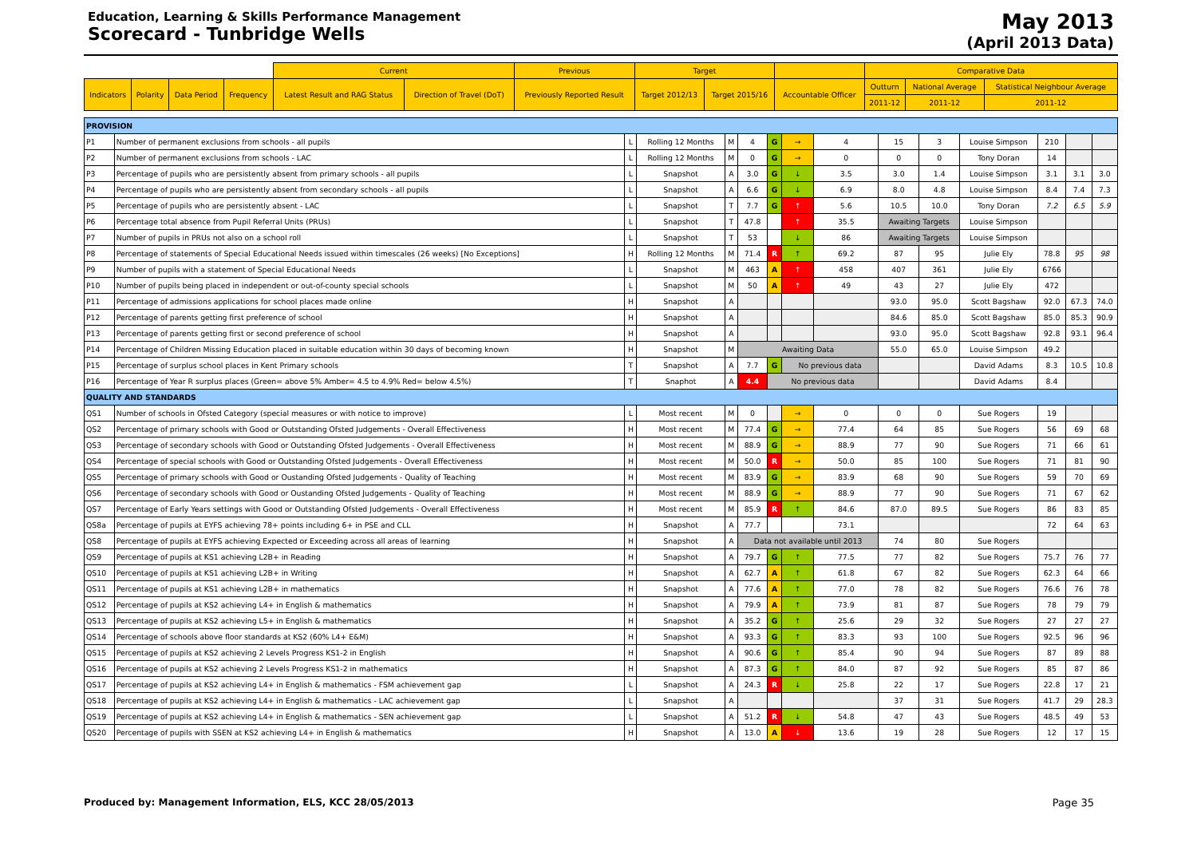Education, Learning & Skills Performance Management
Scorecard - Tunbridge Wells
May 2013
(April 2013 Data)
| | | | | Current | | Previous | Target | | | Comparative Data | | |
| --- | --- | --- | --- | --- | --- | --- | --- | --- | --- | --- | --- | --- |
| Indicators | Polarity | Data Period | Frequency | Latest Result and RAG Status | Direction of Travel (DoT) | Previously Reported Result | Target 2012/13 | Target 2015/16 | Accountable Officer | Outturn | National Average | Statistical Neighbour Average |
| | | | | | | | | | | 2011-12 | 2011-12 | 2011-12 |
| PROVISION | | | | | | | | | | | | | | |
| P1 | Number of permanent exclusions from schools - all pupils | L | Rolling 12 Months | M | 4 | G | → | 4 | 15 | 3 | Louise Simpson | 210 | | |
| P2 | Number of permanent exclusions from schools - LAC | L | Rolling 12 Months | M | 0 | G | → | 0 | 0 | 0 | Tony Doran | 14 | | |
| P3 | Percentage of pupils who are persistently absent from primary schools - all pupils | L | Snapshot | A | 3.0 | G | ↓ | 3.5 | 3.0 | 1.4 | Louise Simpson | 3.1 | 3.1 | 3.0 |
| P4 | Percentage of pupils who are persistently absent from secondary schools - all pupils | L | Snapshot | A | 6.6 | G | ↓ | 6.9 | 8.0 | 4.8 | Louise Simpson | 8.4 | 7.4 | 7.3 |
| P5 | Percentage of pupils who are persistently absent - LAC | L | Snapshot | T | 7.7 | G | ↑ | 5.6 | 10.5 | 10.0 | Tony Doran | 7.2 | 6.5 | 5.9 |
| P6 | Percentage total absence from Pupil Referral Units (PRUs) | L | Snapshot | T | 47.8 | | ↑ | 35.5 | Awaiting Targets | | Louise Simpson | | | |
| P7 | Number of pupils in PRUs not also on a school roll | L | Snapshot | T | 53 | | ↓ | 86 | Awaiting Targets | | Louise Simpson | | | |
| P8 | Percentage of statements of Special Educational Needs issued within timescales (26 weeks) [No Exceptions] | H | Rolling 12 Months | M | 71.4 | R | ↑ | 69.2 | 87 | 95 | Julie Ely | 78.8 | 95 | 98 |
| P9 | Number of pupils with a statement of Special Educational Needs | L | Snapshot | M | 463 | A | ↑ | 458 | 407 | 361 | Julie Ely | 6766 | | |
| P10 | Number of pupils being placed in independent or out-of-county special schools | L | Snapshot | M | 50 | A | ↑ | 49 | 43 | 27 | Julie Ely | 472 | | |
| P11 | Percentage of admissions applications for school places made online | H | Snapshot | A | | | | | 93.0 | 95.0 | Scott Bagshaw | 92.0 | 67.3 | 74.0 |
| P12 | Percentage of parents getting first preference of school | H | Snapshot | A | | | | | 84.6 | 85.0 | Scott Bagshaw | 85.0 | 85.3 | 90.9 |
| P13 | Percentage of parents getting first or second preference of school | H | Snapshot | A | | | | | 93.0 | 95.0 | Scott Bagshaw | 92.8 | 93.1 | 96.4 |
| P14 | Percentage of Children Missing Education placed in suitable education within 30 days of becoming known | H | Snapshot | M | Awaiting Data | | | | 55.0 | 65.0 | Louise Simpson | 49.2 | | |
| P15 | Percentage of surplus school places in Kent Primary schools | T | Snapshot | A | 7.7 | G | No previous data | | | | David Adams | 8.3 | 10.5 | 10.8 |
| P16 | Percentage of Year R surplus places (Green= above 5% Amber= 4.5 to 4.9% Red= below 4.5%) | T | Snaphot | A | 4.4 | No previous data | | | | | David Adams | 8.4 | | |
| QUALITY AND STANDARDS | | | | | | | | | | | | | | |
| QS1 | Number of schools in Ofsted Category (special measures or with notice to improve) | L | Most recent | M | 0 | | → | 0 | 0 | 0 | Sue Rogers | 19 | | |
| QS2 | Percentage of primary schools with Good or Outstanding Ofsted Judgements - Overall Effectiveness | H | Most recent | M | 77.4 | G | → | 77.4 | 64 | 85 | Sue Rogers | 56 | 69 | 68 |
| QS3 | Percentage of secondary schools with Good or Outstanding Ofsted Judgements - Overall Effectiveness | H | Most recent | M | 88.9 | G | → | 88.9 | 77 | 90 | Sue Rogers | 71 | 66 | 61 |
| QS4 | Percentage of special schools with Good or Outstanding Ofsted Judgements - Overall Effectiveness | H | Most recent | M | 50.0 | R | → | 50.0 | 85 | 100 | Sue Rogers | 71 | 81 | 90 |
| QS5 | Percentage of primary schools with Good or Oustanding Ofsted Judgements - Quality of Teaching | H | Most recent | M | 83.9 | G | → | 83.9 | 68 | 90 | Sue Rogers | 59 | 70 | 69 |
| QS6 | Percentage of secondary schools with Good or Oustanding Ofsted Judgements - Quality of Teaching | H | Most recent | M | 88.9 | G | → | 88.9 | 77 | 90 | Sue Rogers | 71 | 67 | 62 |
| QS7 | Percentage of Early Years settings with Good or Outstanding Ofsted Judgements - Overall Effectiveness | H | Most recent | M | 85.9 | R | ↑ | 84.6 | 87.0 | 89.5 | Sue Rogers | 86 | 83 | 85 |
| QS8a | Percentage of pupils at EYFS achieving 78+ points including 6+ in PSE and CLL | H | Snapshot | A | 77.7 | | | 73.1 | | | | 72 | 64 | 63 |
| QS8 | Percentage of pupils at EYFS achieving Expected or Exceeding across all areas of learning | H | Snapshot | A | Data not available until 2013 | | | | 74 | 80 | Sue Rogers | | | |
| QS9 | Percentage of pupils at KS1 achieving L2B+ in Reading | H | Snapshot | A | 79.7 | G | ↑ | 77.5 | 77 | 82 | Sue Rogers | 75.7 | 76 | 77 |
| QS10 | Percentage of pupils at KS1 achieving L2B+ in Writing | H | Snapshot | A | 62.7 | A | ↑ | 61.8 | 67 | 82 | Sue Rogers | 62.3 | 64 | 66 |
| QS11 | Percentage of pupils at KS1 achieving L2B+ in mathematics | H | Snapshot | A | 77.6 | A | ↑ | 77.0 | 78 | 82 | Sue Rogers | 76.6 | 76 | 78 |
| QS12 | Percentage of pupils at KS2 achieving L4+ in English & mathematics | H | Snapshot | A | 79.9 | A | ↑ | 73.9 | 81 | 87 | Sue Rogers | 78 | 79 | 79 |
| QS13 | Percentage of pupils at KS2 achieving L5+ in English & mathematics | H | Snapshot | A | 35.2 | G | ↑ | 25.6 | 29 | 32 | Sue Rogers | 27 | 27 | 27 |
| QS14 | Percentage of schools above floor standards at KS2 (60% L4+ E&M) | H | Snapshot | A | 93.3 | G | ↑ | 83.3 | 93 | 100 | Sue Rogers | 92.5 | 96 | 96 |
| QS15 | Percentage of pupils at KS2 achieving 2 Levels Progress KS1-2 in English | H | Snapshot | A | 90.6 | G | ↑ | 85.4 | 90 | 94 | Sue Rogers | 87 | 89 | 88 |
| QS16 | Percentage of pupils at KS2 achieving 2 Levels Progress KS1-2 in mathematics | H | Snapshot | A | 87.3 | G | ↑ | 84.0 | 87 | 92 | Sue Rogers | 85 | 87 | 86 |
| QS17 | Percentage of pupils at KS2 achieving L4+ in English & mathematics - FSM achievement gap | L | Snapshot | A | 24.3 | R | ↓ | 25.8 | 22 | 17 | Sue Rogers | 22.8 | 17 | 21 |
| QS18 | Percentage of pupils at KS2 achieving L4+ in English & mathematics - LAC achievement gap | L | Snapshot | A | | | | | 37 | 31 | Sue Rogers | 41.7 | 29 | 28.3 |
| QS19 | Percentage of pupils at KS2 achieving L4+ in English & mathematics - SEN achievement gap | L | Snapshot | A | 51.2 | R | ↓ | 54.8 | 47 | 43 | Sue Rogers | 48.5 | 49 | 53 |
| QS20 | Percentage of pupils with SSEN at KS2 achieving L4+ in English & mathematics | H | Snapshot | A | 13.0 | A | ↓ | 13.6 | 19 | 28 | Sue Rogers | 12 | 17 | 15 |
Produced by: Management Information, ELS, KCC 28/05/2013 Page 35